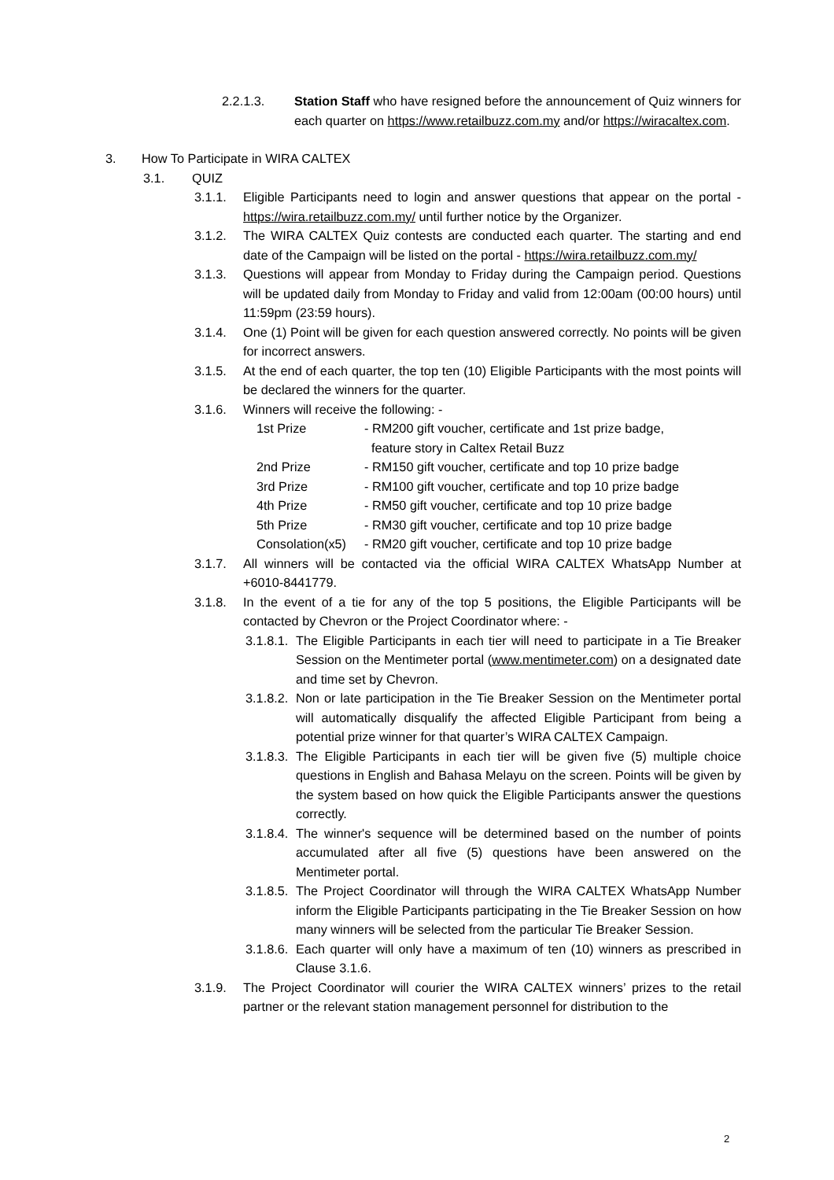2.2.1.3. Station Staff who have resigned before the announcement of Quiz winners for each quarter on https://www.retailbuzz.com.my and/or https://wiracaltex.com.
3. How To Participate in WIRA CALTEX
3.1. QUIZ
3.1.1. Eligible Participants need to login and answer questions that appear on the portal - https://wira.retailbuzz.com.my/ until further notice by the Organizer.
3.1.2. The WIRA CALTEX Quiz contests are conducted each quarter. The starting and end date of the Campaign will be listed on the portal - https://wira.retailbuzz.com.my/
3.1.3. Questions will appear from Monday to Friday during the Campaign period. Questions will be updated daily from Monday to Friday and valid from 12:00am (00:00 hours) until 11:59pm (23:59 hours).
3.1.4. One (1) Point will be given for each question answered correctly. No points will be given for incorrect answers.
3.1.5. At the end of each quarter, the top ten (10) Eligible Participants with the most points will be declared the winners for the quarter.
3.1.6. Winners will receive the following: -
| 1st Prize | - RM200 gift voucher, certificate and 1st prize badge, feature story in Caltex Retail Buzz |
| 2nd Prize | - RM150 gift voucher, certificate and top 10 prize badge |
| 3rd Prize | - RM100 gift voucher, certificate and top 10 prize badge |
| 4th Prize | - RM50 gift voucher, certificate and top 10 prize badge |
| 5th Prize | - RM30 gift voucher, certificate and top 10 prize badge |
| Consolation(x5) | - RM20 gift voucher, certificate and top 10 prize badge |
3.1.7. All winners will be contacted via the official WIRA CALTEX WhatsApp Number at +6010-8441779.
3.1.8. In the event of a tie for any of the top 5 positions, the Eligible Participants will be contacted by Chevron or the Project Coordinator where: -
3.1.8.1.
The Eligible Participants in each tier will need to participate in a Tie Breaker Session on the Mentimeter portal (www.mentimeter.com) on a designated date and time set by Chevron.
3.1.8.2.
Non or late participation in the Tie Breaker Session on the Mentimeter portal will automatically disqualify the affected Eligible Participant from being a potential prize winner for that quarter’s WIRA CALTEX Campaign.
3.1.8.3.
The Eligible Participants in each tier will be given five (5) multiple choice questions in English and Bahasa Melayu on the screen. Points will be given by the system based on how quick the Eligible Participants answer the questions correctly.
3.1.8.4.
The winner's sequence will be determined based on the number of points accumulated after all five (5) questions have been answered on the Mentimeter portal.
3.1.8.5.
The Project Coordinator will through the WIRA CALTEX WhatsApp Number inform the Eligible Participants participating in the Tie Breaker Session on how many winners will be selected from the particular Tie Breaker Session.
3.1.8.6.
Each quarter will only have a maximum of ten (10) winners as prescribed in Clause 3.1.6.
3.1.9. The Project Coordinator will courier the WIRA CALTEX winners’ prizes to the retail partner or the relevant station management personnel for distribution to the
2